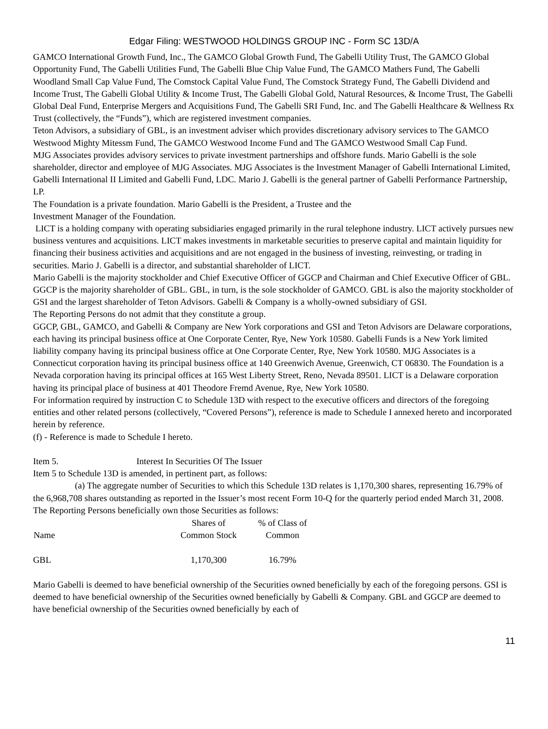Edgar Filing: WESTWOOD HOLDINGS GROUP INC - Form SC 13D/A
GAMCO International Growth Fund, Inc., The GAMCO Global Growth Fund, The Gabelli Utility Trust, The GAMCO Global Opportunity Fund, The Gabelli Utilities Fund, The Gabelli Blue Chip Value Fund, The GAMCO Mathers Fund, The Gabelli Woodland Small Cap Value Fund, The Comstock Capital Value Fund, The Comstock Strategy Fund, The Gabelli Dividend and Income Trust, The Gabelli Global Utility & Income Trust, The Gabelli Global Gold, Natural Resources, & Income Trust, The Gabelli Global Deal Fund, Enterprise Mergers and Acquisitions Fund, The Gabelli SRI Fund, Inc. and The Gabelli Healthcare & Wellness Rx Trust (collectively, the “Funds”), which are registered investment companies.
Teton Advisors, a subsidiary of GBL, is an investment adviser which provides discretionary advisory services to The GAMCO Westwood Mighty Mitessm Fund, The GAMCO Westwood Income Fund and The GAMCO Westwood Small Cap Fund.
MJG Associates provides advisory services to private investment partnerships and offshore funds. Mario Gabelli is the sole shareholder, director and employee of MJG Associates. MJG Associates is the Investment Manager of Gabelli International Limited, Gabelli International II Limited and Gabelli Fund, LDC. Mario J. Gabelli is the general partner of Gabelli Performance Partnership, LP.
The Foundation is a private foundation. Mario Gabelli is the President, a Trustee and the
Investment Manager of the Foundation.
LICT is a holding company with operating subsidiaries engaged primarily in the rural telephone industry. LICT actively pursues new business ventures and acquisitions. LICT makes investments in marketable securities to preserve capital and maintain liquidity for financing their business activities and acquisitions and are not engaged in the business of investing, reinvesting, or trading in securities. Mario J. Gabelli is a director, and substantial shareholder of LICT.
Mario Gabelli is the majority stockholder and Chief Executive Officer of GGCP and Chairman and Chief Executive Officer of GBL. GGCP is the majority shareholder of GBL. GBL, in turn, is the sole stockholder of GAMCO. GBL is also the majority stockholder of GSI and the largest shareholder of Teton Advisors. Gabelli & Company is a wholly-owned subsidiary of GSI.
The Reporting Persons do not admit that they constitute a group.
GGCP, GBL, GAMCO, and Gabelli & Company are New York corporations and GSI and Teton Advisors are Delaware corporations, each having its principal business office at One Corporate Center, Rye, New York 10580. Gabelli Funds is a New York limited liability company having its principal business office at One Corporate Center, Rye, New York 10580. MJG Associates is a Connecticut corporation having its principal business office at 140 Greenwich Avenue, Greenwich, CT 06830. The Foundation is a Nevada corporation having its principal offices at 165 West Liberty Street, Reno, Nevada 89501. LICT is a Delaware corporation having its principal place of business at 401 Theodore Fremd Avenue, Rye, New York 10580.
For information required by instruction C to Schedule 13D with respect to the executive officers and directors of the foregoing entities and other related persons (collectively, “Covered Persons”), reference is made to Schedule I annexed hereto and incorporated herein by reference.
(f) - Reference is made to Schedule I hereto.
Item 5. Interest In Securities Of The Issuer
Item 5 to Schedule 13D is amended, in pertinent part, as follows:
(a) The aggregate number of Securities to which this Schedule 13D relates is 1,170,300 shares, representing 16.79% of the 6,968,708 shares outstanding as reported in the Issuer’s most recent Form 10-Q for the quarterly period ended March 31, 2008. The Reporting Persons beneficially own those Securities as follows:
| Name | Shares of Common Stock | % of Class of Common |
| --- | --- | --- |
| GBL | 1,170,300 | 16.79% |
Mario Gabelli is deemed to have beneficial ownership of the Securities owned beneficially by each of the foregoing persons. GSI is deemed to have beneficial ownership of the Securities owned beneficially by Gabelli & Company. GBL and GGCP are deemed to have beneficial ownership of the Securities owned beneficially by each of
11